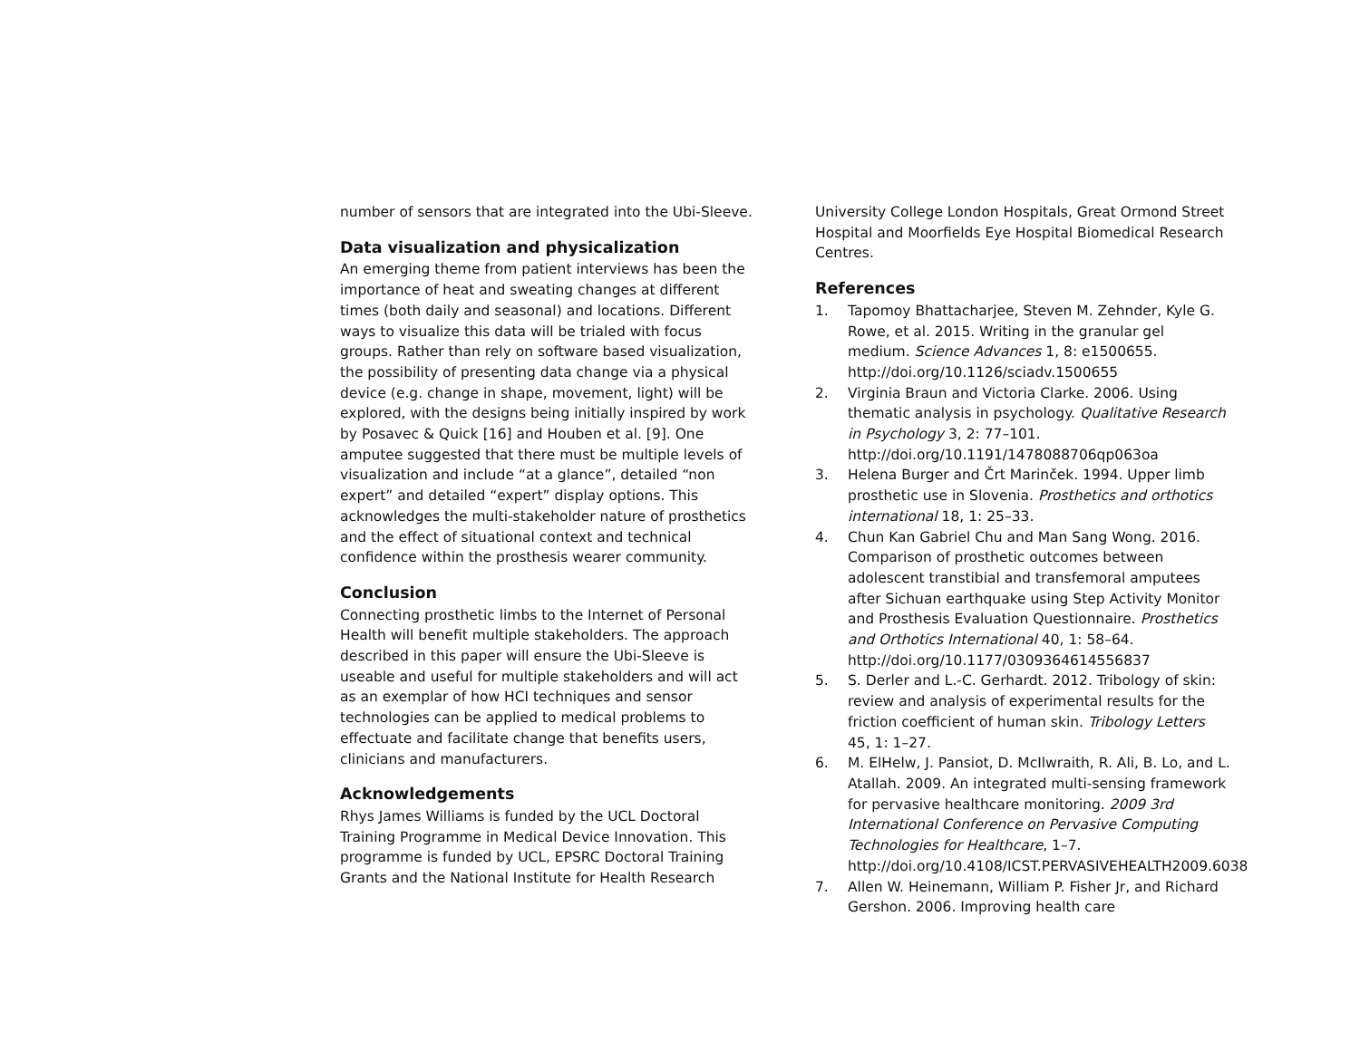number of sensors that are integrated into the Ubi-Sleeve.
Data visualization and physicalization
An emerging theme from patient interviews has been the importance of heat and sweating changes at different times (both daily and seasonal) and locations. Different ways to visualize this data will be trialed with focus groups. Rather than rely on software based visualization, the possibility of presenting data change via a physical device (e.g. change in shape, movement, light) will be explored, with the designs being initially inspired by work by Posavec & Quick [16] and Houben et al. [9]. One amputee suggested that there must be multiple levels of visualization and include “at a glance”, detailed “non expert” and detailed “expert” display options. This acknowledges the multi-stakeholder nature of prosthetics and the effect of situational context and technical confidence within the prosthesis wearer community.
Conclusion
Connecting prosthetic limbs to the Internet of Personal Health will benefit multiple stakeholders. The approach described in this paper will ensure the Ubi-Sleeve is useable and useful for multiple stakeholders and will act as an exemplar of how HCI techniques and sensor technologies can be applied to medical problems to effectuate and facilitate change that benefits users, clinicians and manufacturers.
Acknowledgements
Rhys James Williams is funded by the UCL Doctoral Training Programme in Medical Device Innovation. This programme is funded by UCL, EPSRC Doctoral Training Grants and the National Institute for Health Research
University College London Hospitals, Great Ormond Street Hospital and Moorfields Eye Hospital Biomedical Research Centres.
References
1. Tapomoy Bhattacharjee, Steven M. Zehnder, Kyle G. Rowe, et al. 2015. Writing in the granular gel medium. Science Advances 1, 8: e1500655. http://doi.org/10.1126/sciadv.1500655
2. Virginia Braun and Victoria Clarke. 2006. Using thematic analysis in psychology. Qualitative Research in Psychology 3, 2: 77–101. http://doi.org/10.1191/1478088706qp063oa
3. Helena Burger and Črt Marinček. 1994. Upper limb prosthetic use in Slovenia. Prosthetics and orthotics international 18, 1: 25–33.
4. Chun Kan Gabriel Chu and Man Sang Wong. 2016. Comparison of prosthetic outcomes between adolescent transtibial and transfemoral amputees after Sichuan earthquake using Step Activity Monitor and Prosthesis Evaluation Questionnaire. Prosthetics and Orthotics International 40, 1: 58–64. http://doi.org/10.1177/0309364614556837
5. S. Derler and L.-C. Gerhardt. 2012. Tribology of skin: review and analysis of experimental results for the friction coefficient of human skin. Tribology Letters 45, 1: 1–27.
6. M. ElHelw, J. Pansiot, D. McIlwraith, R. Ali, B. Lo, and L. Atallah. 2009. An integrated multi-sensing framework for pervasive healthcare monitoring. 2009 3rd International Conference on Pervasive Computing Technologies for Healthcare, 1–7. http://doi.org/10.4108/ICST.PERVASIVEHEALTH2009.6038
7. Allen W. Heinemann, William P. Fisher Jr, and Richard Gershon. 2006. Improving health care